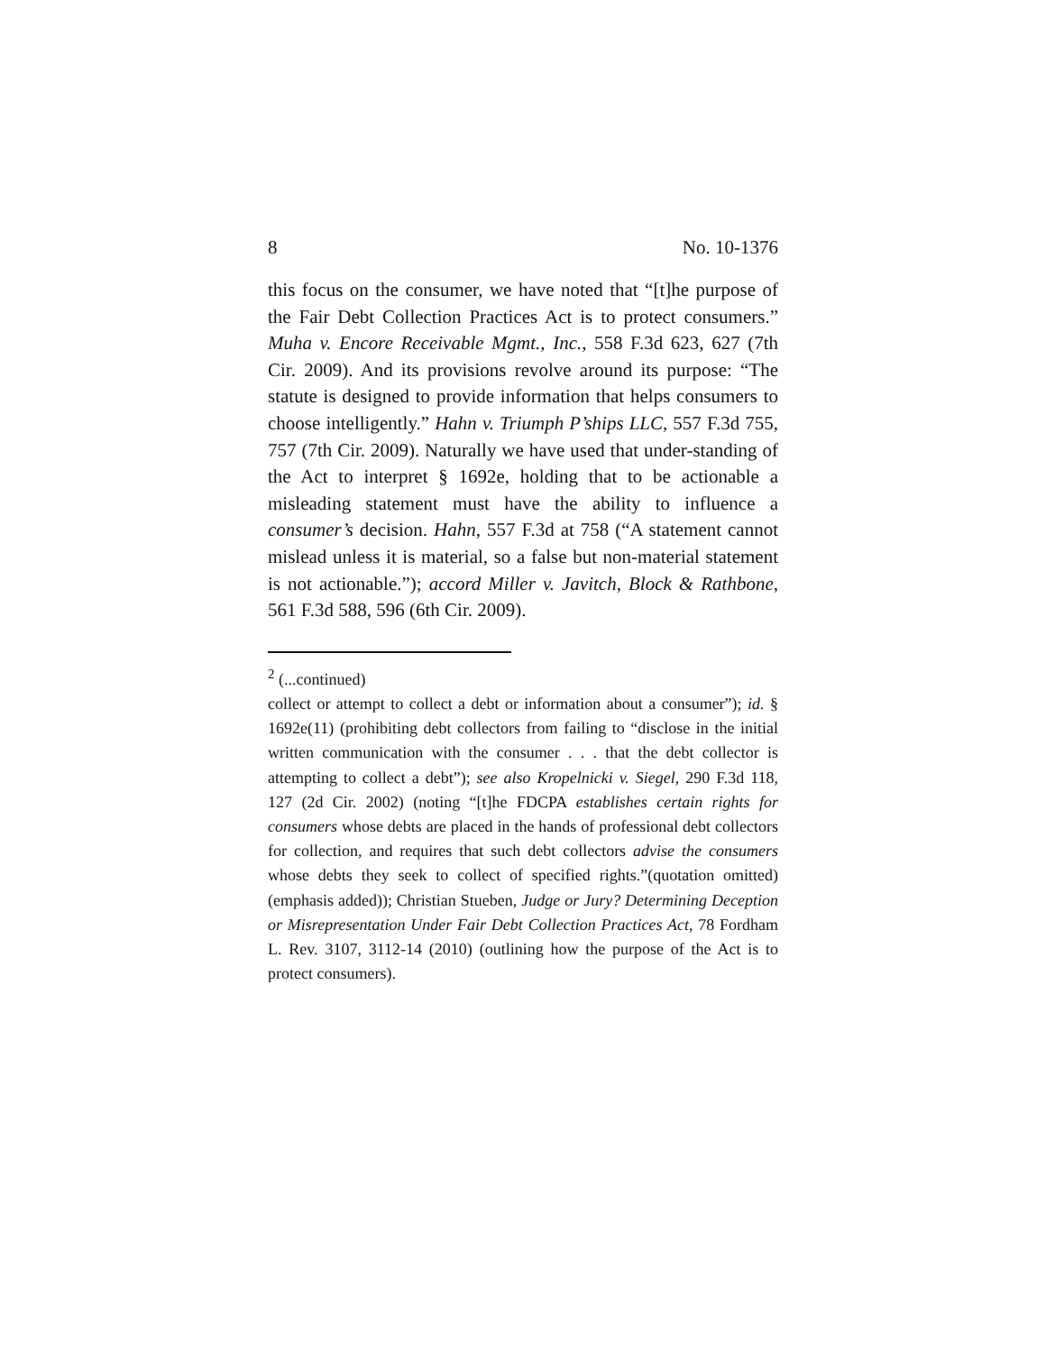8 No. 10-1376
this focus on the consumer, we have noted that “[t]he purpose of the Fair Debt Collection Practices Act is to protect consumers.” Muha v. Encore Receivable Mgmt., Inc., 558 F.3d 623, 627 (7th Cir. 2009). And its provisions revolve around its purpose: “The statute is designed to provide information that helps consumers to choose intelligently.” Hahn v. Triumph P’ships LLC, 557 F.3d 755, 757 (7th Cir. 2009). Naturally we have used that under-standing of the Act to interpret § 1692e, holding that to be actionable a misleading statement must have the ability to influence a consumer’s decision. Hahn, 557 F.3d at 758 (“A statement cannot mislead unless it is material, so a false but non-material statement is not actionable.”); accord Miller v. Javitch, Block & Rathbone, 561 F.3d 588, 596 (6th Cir. 2009).
<sup>2</sup> (...continued)
collect or attempt to collect a debt or information about a consumer”); id. § 1692e(11) (prohibiting debt collectors from failing to “disclose in the initial written communication with the consumer . . . that the debt collector is attempting to collect a debt”); see also Kropelnicki v. Siegel, 290 F.3d 118, 127 (2d Cir. 2002) (noting “[t]he FDCPA establishes certain rights for consumers whose debts are placed in the hands of professional debt collectors for collection, and requires that such debt collectors advise the consumers whose debts they seek to collect of specified rights.”(quotation omitted) (emphasis added)); Christian Stueben, Judge or Jury? Determining Deception or Misrepresentation Under Fair Debt Collection Practices Act, 78 Fordham L. Rev. 3107, 3112-14 (2010) (outlining how the purpose of the Act is to protect consumers).